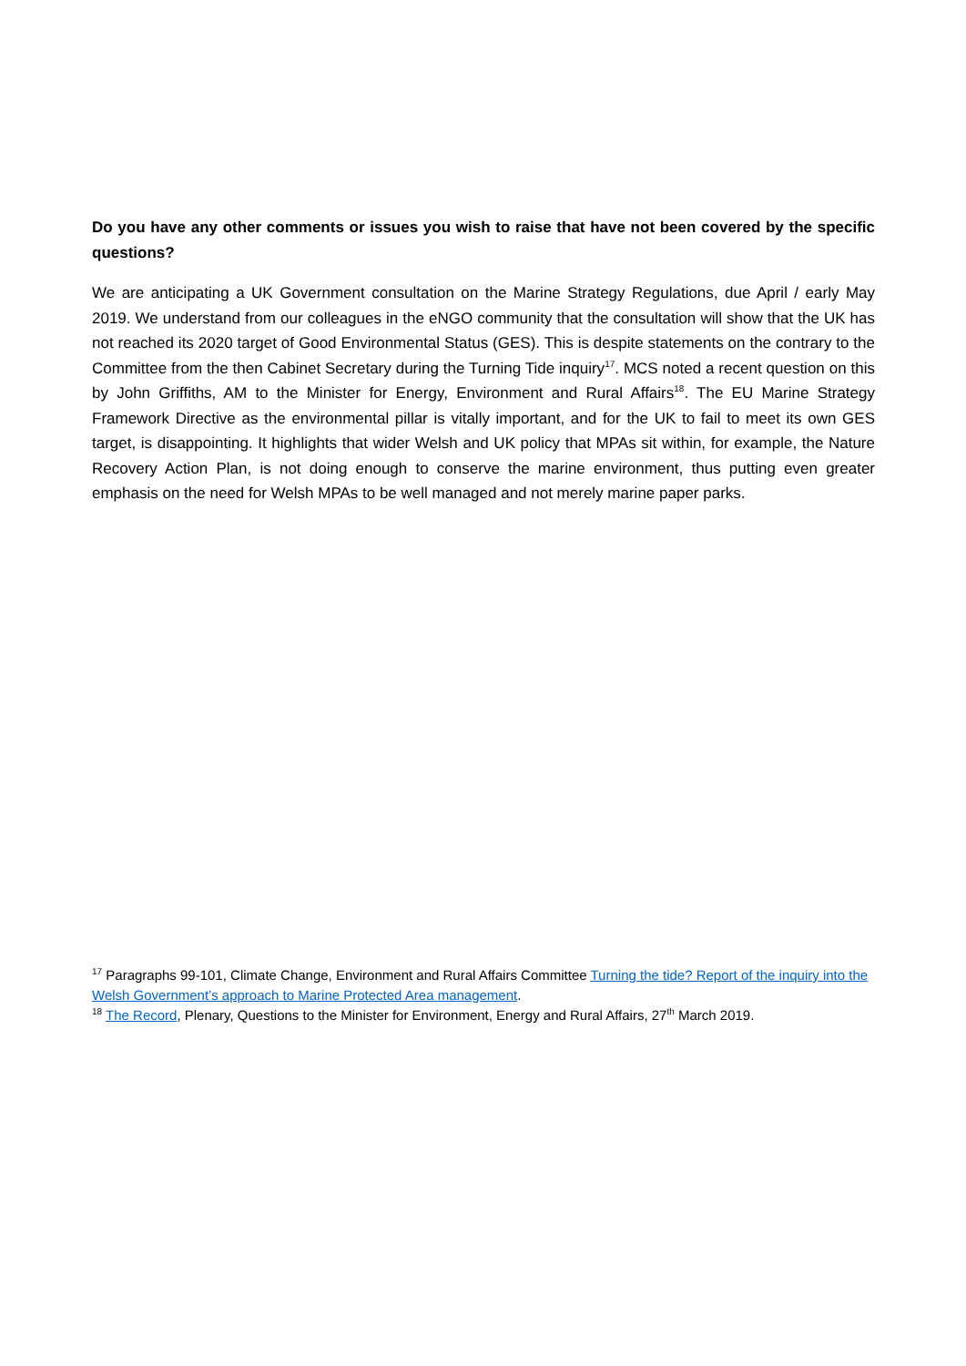Do you have any other comments or issues you wish to raise that have not been covered by the specific questions?
We are anticipating a UK Government consultation on the Marine Strategy Regulations, due April / early May 2019. We understand from our colleagues in the eNGO community that the consultation will show that the UK has not reached its 2020 target of Good Environmental Status (GES). This is despite statements on the contrary to the Committee from the then Cabinet Secretary during the Turning Tide inquiry<sup>17</sup>. MCS noted a recent question on this by John Griffiths, AM to the Minister for Energy, Environment and Rural Affairs<sup>18</sup>. The EU Marine Strategy Framework Directive as the environmental pillar is vitally important, and for the UK to fail to meet its own GES target, is disappointing. It highlights that wider Welsh and UK policy that MPAs sit within, for example, the Nature Recovery Action Plan, is not doing enough to conserve the marine environment, thus putting even greater emphasis on the need for Welsh MPAs to be well managed and not merely marine paper parks.
<sup>17</sup> Paragraphs 99-101, Climate Change, Environment and Rural Affairs Committee Turning the tide? Report of the inquiry into the Welsh Government’s approach to Marine Protected Area management.
<sup>18</sup> The Record, Plenary, Questions to the Minister for Environment, Energy and Rural Affairs, 27<sup>th</sup> March 2019.